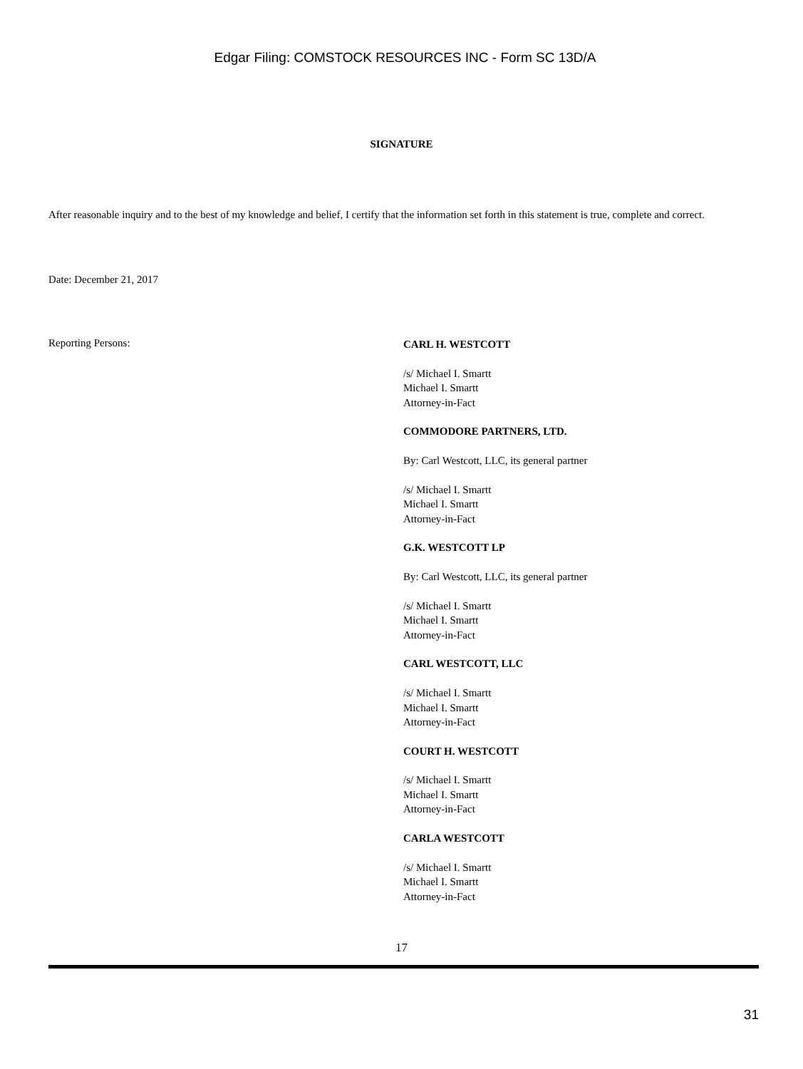Edgar Filing: COMSTOCK RESOURCES INC - Form SC 13D/A
SIGNATURE
After reasonable inquiry and to the best of my knowledge and belief, I certify that the information set forth in this statement is true, complete and correct.
Date: December 21, 2017
Reporting Persons:
CARL H. WESTCOTT
/s/ Michael I. Smartt
Michael I. Smartt
Attorney-in-Fact
COMMODORE PARTNERS, LTD.
By: Carl Westcott, LLC, its general partner
/s/ Michael I. Smartt
Michael I. Smartt
Attorney-in-Fact
G.K. WESTCOTT LP
By: Carl Westcott, LLC, its general partner
/s/ Michael I. Smartt
Michael I. Smartt
Attorney-in-Fact
CARL WESTCOTT, LLC
/s/ Michael I. Smartt
Michael I. Smartt
Attorney-in-Fact
COURT H. WESTCOTT
/s/ Michael I. Smartt
Michael I. Smartt
Attorney-in-Fact
CARLA WESTCOTT
/s/ Michael I. Smartt
Michael I. Smartt
Attorney-in-Fact
17
31